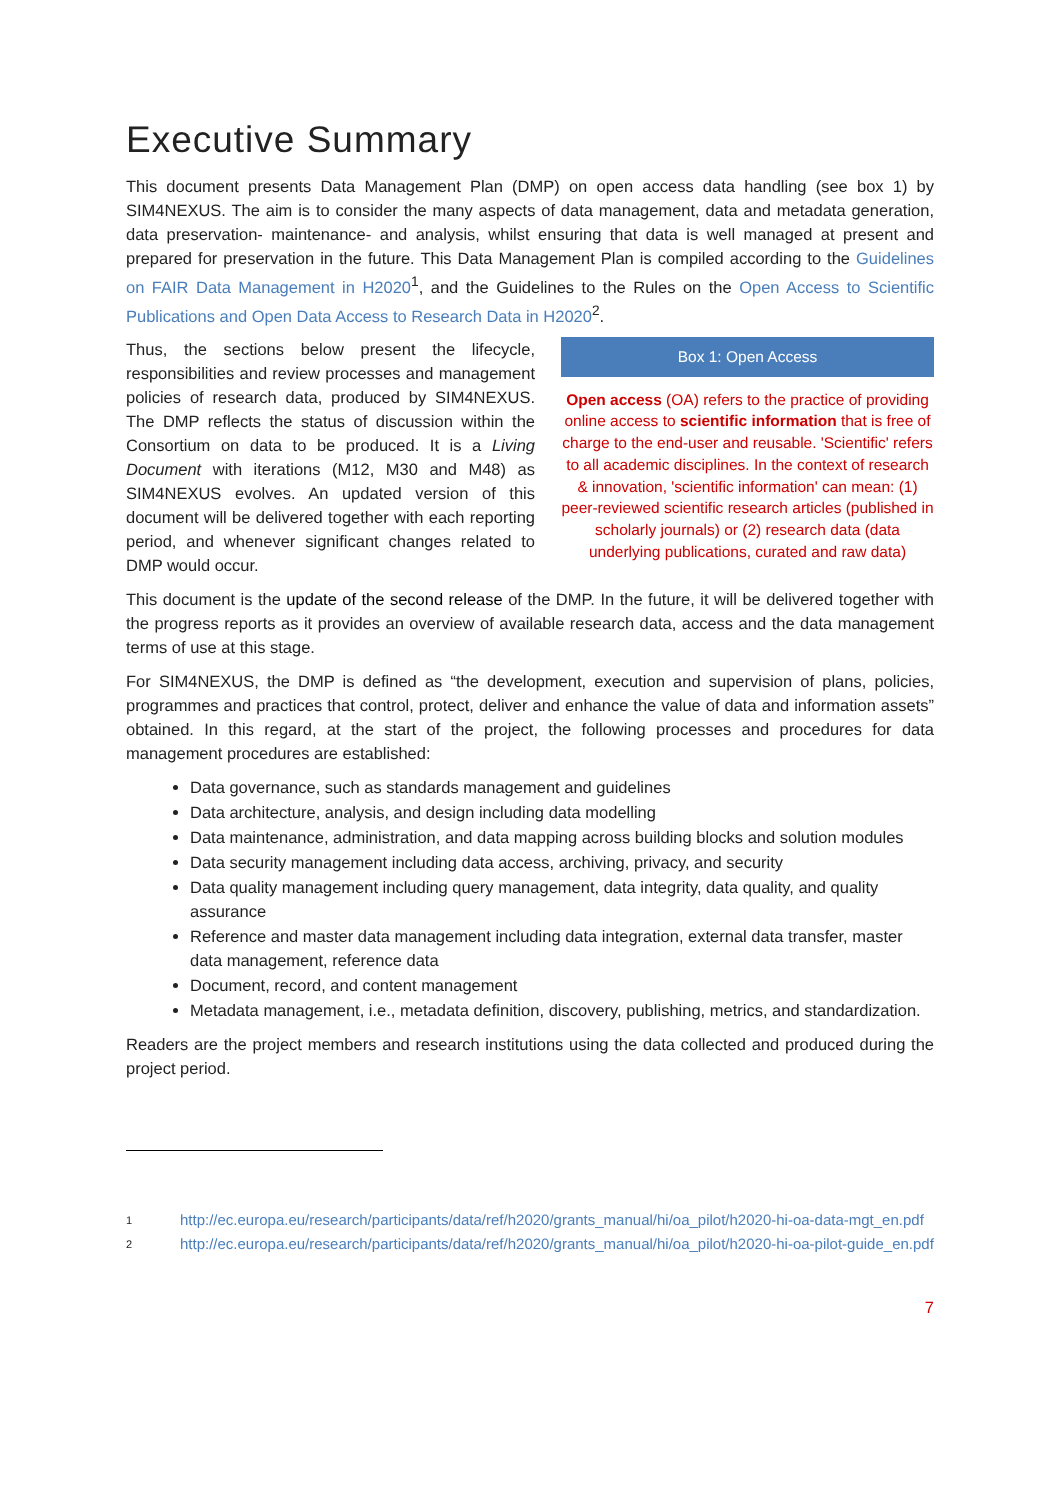Executive Summary
This document presents Data Management Plan (DMP) on open access data handling (see box 1) by SIM4NEXUS. The aim is to consider the many aspects of data management, data and metadata generation, data preservation- maintenance- and analysis, whilst ensuring that data is well managed at present and prepared for preservation in the future. This Data Management Plan is compiled according to the Guidelines on FAIR Data Management in H2020<sup>1</sup>, and the Guidelines to the Rules on the Open Access to Scientific Publications and Open Data Access to Research Data in H2020<sup>2</sup>.
Box 1: Open Access
Open access (OA) refers to the practice of providing online access to scientific information that is free of charge to the end-user and reusable. 'Scientific' refers to all academic disciplines. In the context of research & innovation, 'scientific information' can mean: (1) peer-reviewed scientific research articles (published in scholarly journals) or (2) research data (data underlying publications, curated and raw data)
Thus, the sections below present the lifecycle, responsibilities and review processes and management policies of research data, produced by SIM4NEXUS. The DMP reflects the status of discussion within the Consortium on data to be produced. It is a Living Document with iterations (M12, M30 and M48) as SIM4NEXUS evolves. An updated version of this document will be delivered together with each reporting period, and whenever significant changes related to DMP would occur.
This document is the update of the second release of the DMP. In the future, it will be delivered together with the progress reports as it provides an overview of available research data, access and the data management terms of use at this stage.
For SIM4NEXUS, the DMP is defined as “the development, execution and supervision of plans, policies, programmes and practices that control, protect, deliver and enhance the value of data and information assets” obtained. In this regard, at the start of the project, the following processes and procedures for data management procedures are established:
Data governance, such as standards management and guidelines
Data architecture, analysis, and design including data modelling
Data maintenance, administration, and data mapping across building blocks and solution modules
Data security management including data access, archiving, privacy, and security
Data quality management including query management, data integrity, data quality, and quality assurance
Reference and master data management including data integration, external data transfer, master data management, reference data
Document, record, and content management
Metadata management, i.e., metadata definition, discovery, publishing, metrics, and standardization.
Readers are the project members and research institutions using the data collected and produced during the project period.
1 http://ec.europa.eu/research/participants/data/ref/h2020/grants_manual/hi/oa_pilot/h2020-hi-oa-data-mgt_en.pdf
2 http://ec.europa.eu/research/participants/data/ref/h2020/grants_manual/hi/oa_pilot/h2020-hi-oa-pilot-guide_en.pdf
7